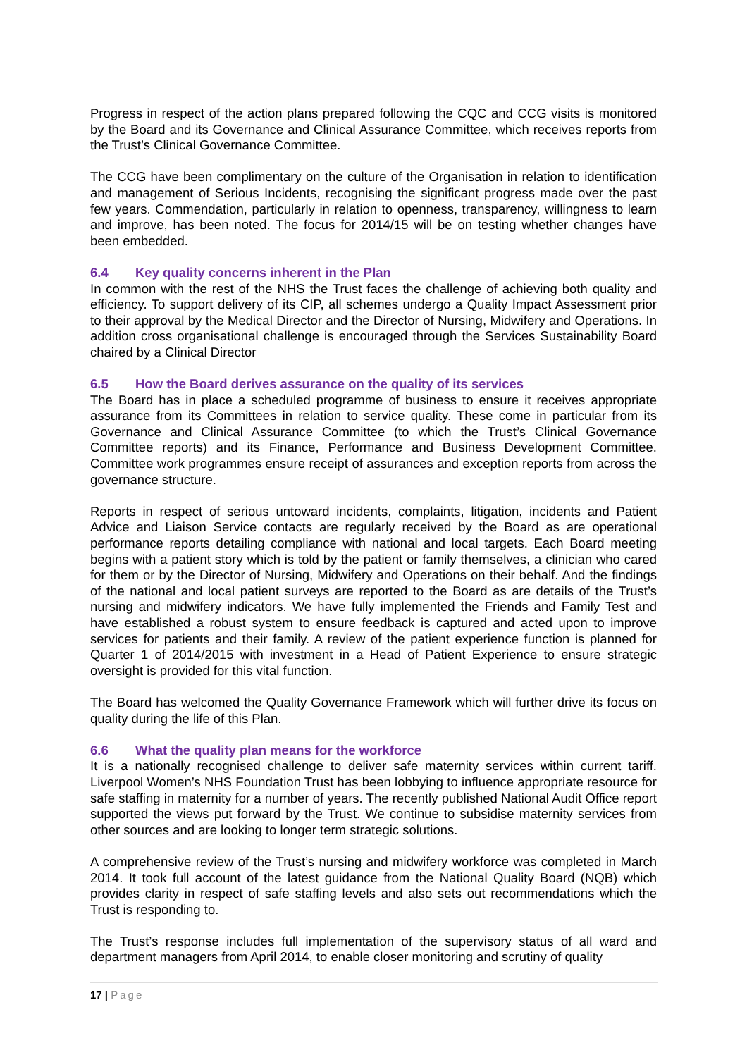Progress in respect of the action plans prepared following the CQC and CCG visits is monitored by the Board and its Governance and Clinical Assurance Committee, which receives reports from the Trust’s Clinical Governance Committee.
The CCG have been complimentary on the culture of the Organisation in relation to identification and management of Serious Incidents, recognising the significant progress made over the past few years. Commendation, particularly in relation to openness, transparency, willingness to learn and improve, has been noted. The focus for 2014/15 will be on testing whether changes have been embedded.
6.4 Key quality concerns inherent in the Plan
In common with the rest of the NHS the Trust faces the challenge of achieving both quality and efficiency. To support delivery of its CIP, all schemes undergo a Quality Impact Assessment prior to their approval by the Medical Director and the Director of Nursing, Midwifery and Operations. In addition cross organisational challenge is encouraged through the Services Sustainability Board chaired by a Clinical Director
6.5 How the Board derives assurance on the quality of its services
The Board has in place a scheduled programme of business to ensure it receives appropriate assurance from its Committees in relation to service quality. These come in particular from its Governance and Clinical Assurance Committee (to which the Trust’s Clinical Governance Committee reports) and its Finance, Performance and Business Development Committee. Committee work programmes ensure receipt of assurances and exception reports from across the governance structure.
Reports in respect of serious untoward incidents, complaints, litigation, incidents and Patient Advice and Liaison Service contacts are regularly received by the Board as are operational performance reports detailing compliance with national and local targets. Each Board meeting begins with a patient story which is told by the patient or family themselves, a clinician who cared for them or by the Director of Nursing, Midwifery and Operations on their behalf. And the findings of the national and local patient surveys are reported to the Board as are details of the Trust’s nursing and midwifery indicators. We have fully implemented the Friends and Family Test and have established a robust system to ensure feedback is captured and acted upon to improve services for patients and their family. A review of the patient experience function is planned for Quarter 1 of 2014/2015 with investment in a Head of Patient Experience to ensure strategic oversight is provided for this vital function.
The Board has welcomed the Quality Governance Framework which will further drive its focus on quality during the life of this Plan.
6.6 What the quality plan means for the workforce
It is a nationally recognised challenge to deliver safe maternity services within current tariff. Liverpool Women’s NHS Foundation Trust has been lobbying to influence appropriate resource for safe staffing in maternity for a number of years. The recently published National Audit Office report supported the views put forward by the Trust. We continue to subsidise maternity services from other sources and are looking to longer term strategic solutions.
A comprehensive review of the Trust’s nursing and midwifery workforce was completed in March 2014. It took full account of the latest guidance from the National Quality Board (NQB) which provides clarity in respect of safe staffing levels and also sets out recommendations which the Trust is responding to.
The Trust’s response includes full implementation of the supervisory status of all ward and department managers from April 2014, to enable closer monitoring and scrutiny of quality
17 | Page